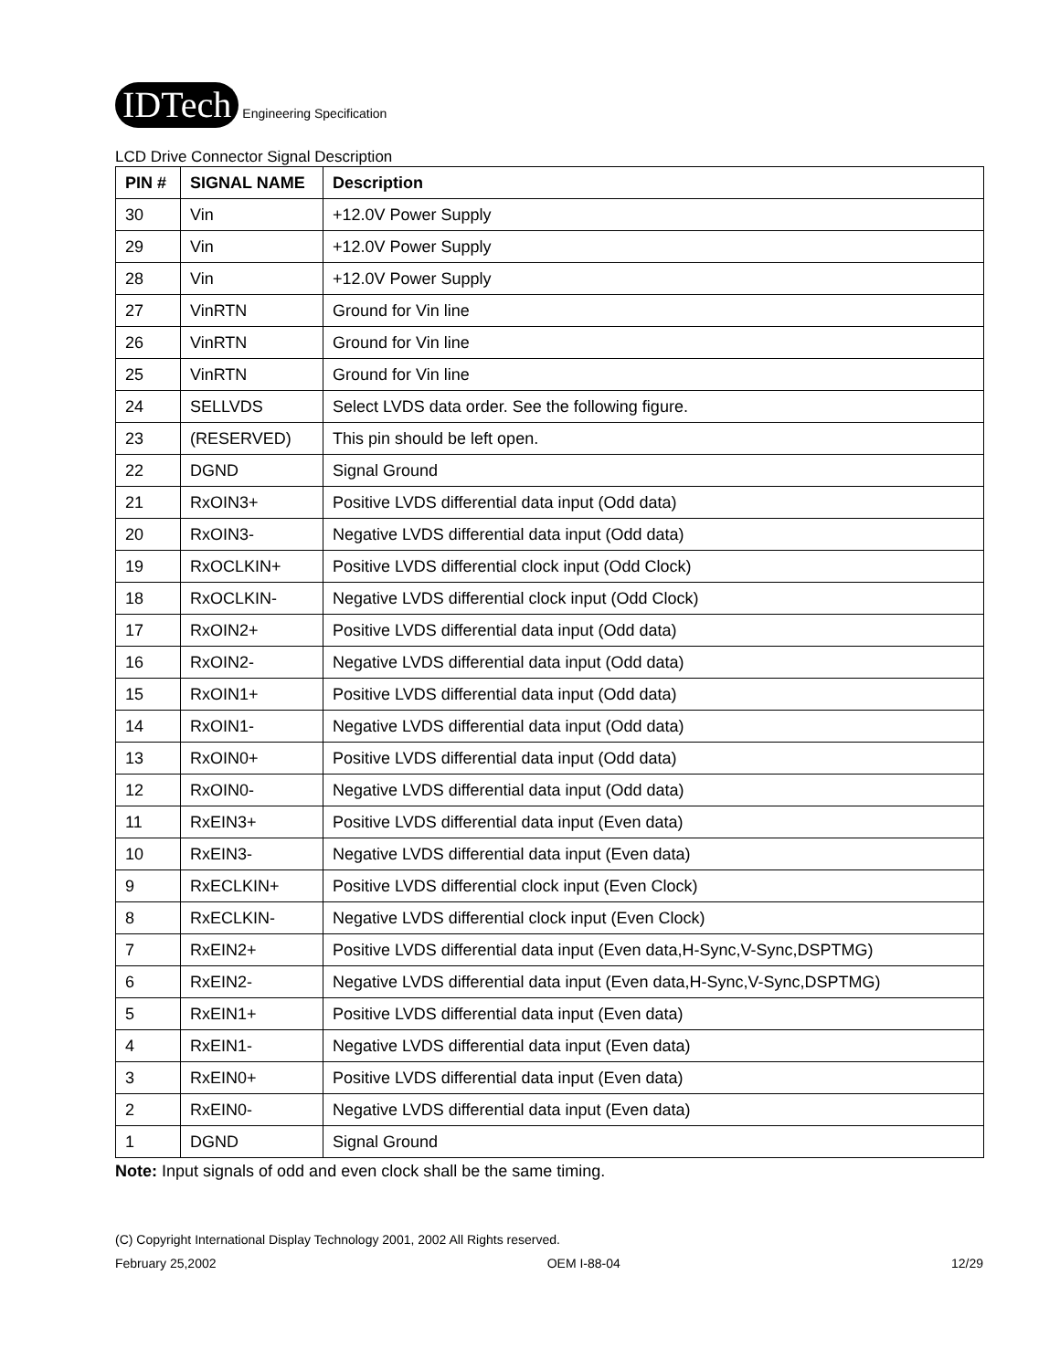IDTech Engineering Specification
LCD Drive Connector Signal Description
| PIN # | SIGNAL NAME | Description |
| --- | --- | --- |
| 30 | Vin | +12.0V Power Supply |
| 29 | Vin | +12.0V Power Supply |
| 28 | Vin | +12.0V Power Supply |
| 27 | VinRTN | Ground for Vin line |
| 26 | VinRTN | Ground for Vin line |
| 25 | VinRTN | Ground for Vin line |
| 24 | SELLVDS | Select LVDS data order. See the following figure. |
| 23 | (RESERVED) | This pin should be left open. |
| 22 | DGND | Signal Ground |
| 21 | RxOIN3+ | Positive LVDS differential data input (Odd data) |
| 20 | RxOIN3- | Negative LVDS differential data input (Odd data) |
| 19 | RxOCLKIN+ | Positive LVDS differential clock input (Odd Clock) |
| 18 | RxOCLKIN- | Negative LVDS differential clock input (Odd Clock) |
| 17 | RxOIN2+ | Positive LVDS differential data input (Odd data) |
| 16 | RxOIN2- | Negative LVDS differential data input (Odd data) |
| 15 | RxOIN1+ | Positive LVDS differential data input (Odd data) |
| 14 | RxOIN1- | Negative LVDS differential data input (Odd data) |
| 13 | RxOIN0+ | Positive LVDS differential data input (Odd data) |
| 12 | RxOIN0- | Negative LVDS differential data input (Odd data) |
| 11 | RxEIN3+ | Positive LVDS differential data input (Even data) |
| 10 | RxEIN3- | Negative LVDS differential data input (Even data) |
| 9 | RxECLKIN+ | Positive LVDS differential clock input (Even Clock) |
| 8 | RxECLKIN- | Negative LVDS differential clock input (Even Clock) |
| 7 | RxEIN2+ | Positive LVDS differential data input (Even data,H-Sync,V-Sync,DSPTMG) |
| 6 | RxEIN2- | Negative LVDS differential data input (Even data,H-Sync,V-Sync,DSPTMG) |
| 5 | RxEIN1+ | Positive LVDS differential data input (Even data) |
| 4 | RxEIN1- | Negative LVDS differential data input (Even data) |
| 3 | RxEIN0+ | Positive LVDS differential data input (Even data) |
| 2 | RxEIN0- | Negative LVDS differential data input (Even data) |
| 1 | DGND | Signal Ground |
Note: Input signals of odd and even clock shall be the same timing.
(C) Copyright International Display Technology 2001, 2002 All Rights reserved.
February 25,2002 OEM I-88-04 12/29